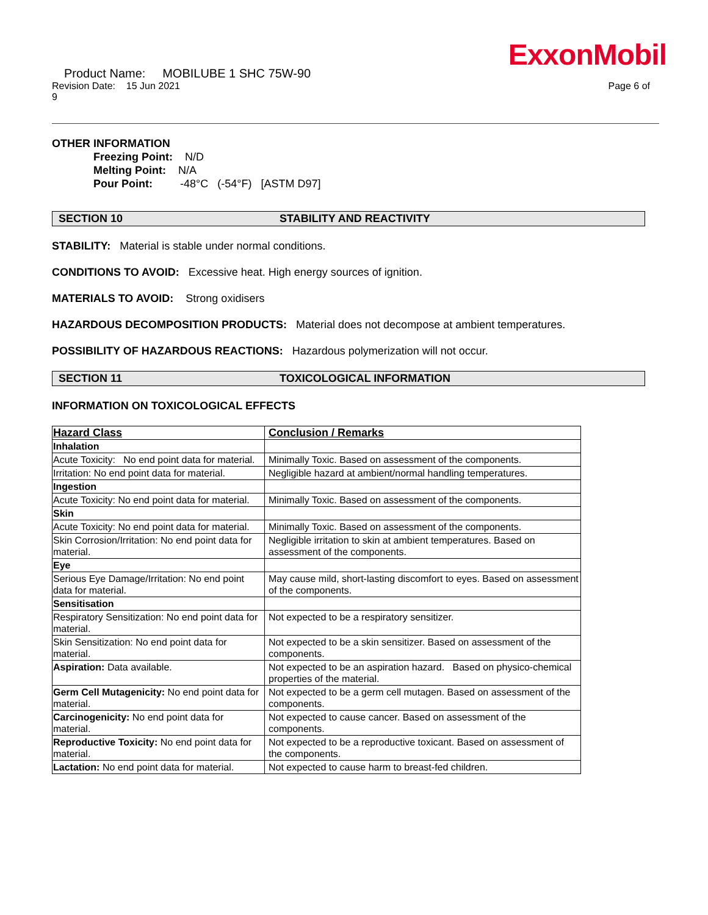ExxonMobil
Product Name: MOBILUBE 1 SHC 75W-90
Revision Date: 15 Jun 2021 Page 6 of
9
OTHER INFORMATION
Freezing Point: N/D
Melting Point: N/A
Pour Point: -48°C (-54°F) [ASTM D97]
SECTION 10 STABILITY AND REACTIVITY
STABILITY: Material is stable under normal conditions.
CONDITIONS TO AVOID: Excessive heat. High energy sources of ignition.
MATERIALS TO AVOID: Strong oxidisers
HAZARDOUS DECOMPOSITION PRODUCTS: Material does not decompose at ambient temperatures.
POSSIBILITY OF HAZARDOUS REACTIONS: Hazardous polymerization will not occur.
SECTION 11 TOXICOLOGICAL INFORMATION
INFORMATION ON TOXICOLOGICAL EFFECTS
| Hazard Class | Conclusion / Remarks |
| --- | --- |
| Inhalation | |
| Acute Toxicity: No end point data for material. | Minimally Toxic. Based on assessment of the components. |
| Irritation: No end point data for material. | Negligible hazard at ambient/normal handling temperatures. |
| Ingestion | |
| Acute Toxicity: No end point data for material. | Minimally Toxic. Based on assessment of the components. |
| Skin | |
| Acute Toxicity: No end point data for material. | Minimally Toxic. Based on assessment of the components. |
| Skin Corrosion/Irritation: No end point data for material. | Negligible irritation to skin at ambient temperatures. Based on assessment of the components. |
| Eye | |
| Serious Eye Damage/Irritation: No end point data for material. | May cause mild, short-lasting discomfort to eyes. Based on assessment of the components. |
| Sensitisation | |
| Respiratory Sensitization: No end point data for material. | Not expected to be a respiratory sensitizer. |
| Skin Sensitization: No end point data for material. | Not expected to be a skin sensitizer. Based on assessment of the components. |
| Aspiration: Data available. | Not expected to be an aspiration hazard. Based on physico-chemical properties of the material. |
| Germ Cell Mutagenicity: No end point data for material. | Not expected to be a germ cell mutagen. Based on assessment of the components. |
| Carcinogenicity: No end point data for material. | Not expected to cause cancer. Based on assessment of the components. |
| Reproductive Toxicity: No end point data for material. | Not expected to be a reproductive toxicant. Based on assessment of the components. |
| Lactation: No end point data for material. | Not expected to cause harm to breast-fed children. |